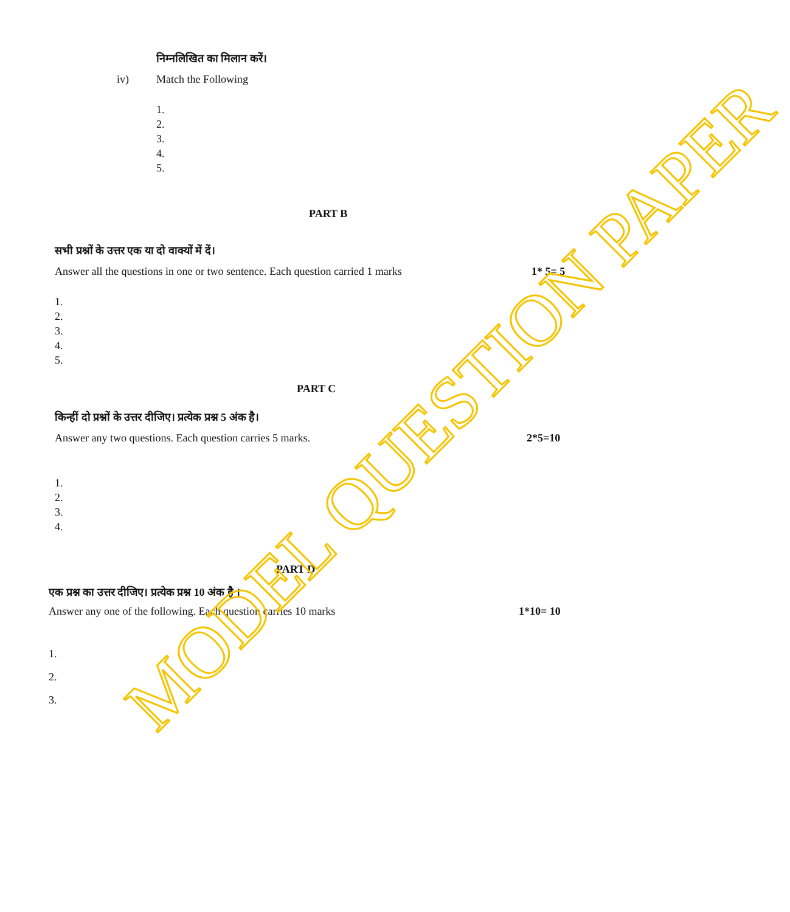निम्नलिखित का मिलान करें।
iv) Match the Following
1.
2.
3.
4.
5.
PART B
सभी प्रश्नों के उत्तर एक या दो वाक्यों में दें।
Answer all the questions in one or two sentence. Each question carried 1 marks
1* 5= 5
1.
2.
3.
4.
5.
PART C
किन्हीं दो प्रश्नों के उत्तर दीजिए। प्रत्येक प्रश्न 5 अंक है।
Answer any two questions. Each question carries 5 marks.
2*5=10
1.
2.
3.
4.
PART D
एक प्रश्न का उत्तर दीजिए। प्रत्येक प्रश्न 10 अंक है ।
Answer any one of the following. Each question carries 10 marks
1*10= 10
1.
2.
3.
MODEL QUESTION PAPER